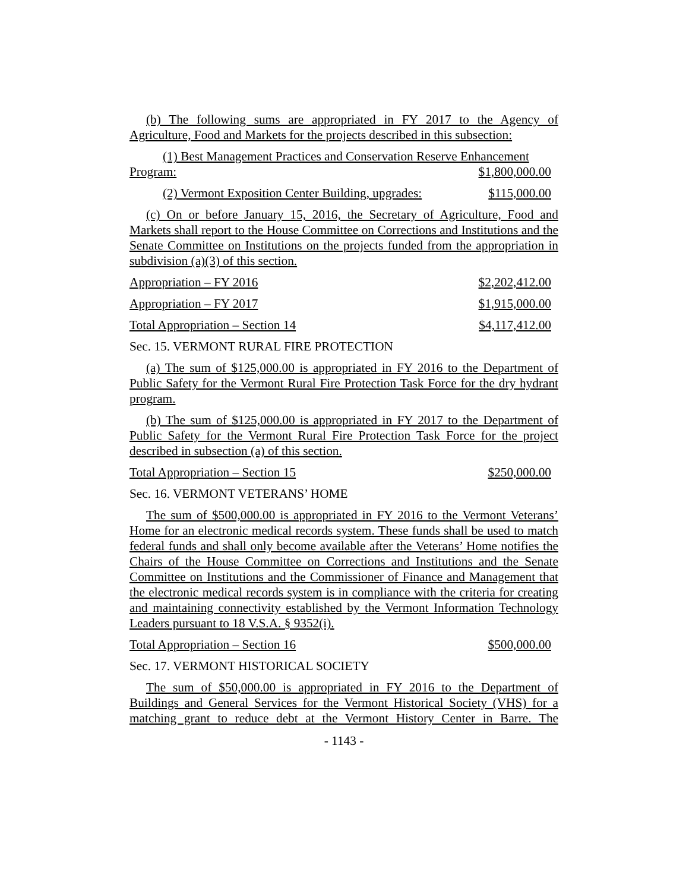(b) The following sums are appropriated in FY 2017 to the Agency of Agriculture, Food and Markets for the projects described in this subsection:
(1) Best Management Practices and Conservation Reserve Enhancement
Program: $1,800,000.00
(2) Vermont Exposition Center Building, upgrades: $115,000.00
(c) On or before January 15, 2016, the Secretary of Agriculture, Food and Markets shall report to the House Committee on Corrections and Institutions and the Senate Committee on Institutions on the projects funded from the appropriation in subdivision (a)(3) of this section.
Appropriation – FY 2016 $2,202,412.00
Appropriation – FY 2017 $1,915,000.00
Total Appropriation – Section 14 $4,117,412.00
Sec. 15. VERMONT RURAL FIRE PROTECTION
(a) The sum of $125,000.00 is appropriated in FY 2016 to the Department of Public Safety for the Vermont Rural Fire Protection Task Force for the dry hydrant program.
(b) The sum of $125,000.00 is appropriated in FY 2017 to the Department of Public Safety for the Vermont Rural Fire Protection Task Force for the project described in subsection (a) of this section.
Total Appropriation – Section 15 $250,000.00
Sec. 16. VERMONT VETERANS’ HOME
The sum of $500,000.00 is appropriated in FY 2016 to the Vermont Veterans’ Home for an electronic medical records system. These funds shall be used to match federal funds and shall only become available after the Veterans’ Home notifies the Chairs of the House Committee on Corrections and Institutions and the Senate Committee on Institutions and the Commissioner of Finance and Management that the electronic medical records system is in compliance with the criteria for creating and maintaining connectivity established by the Vermont Information Technology Leaders pursuant to 18 V.S.A. § 9352(i).
Total Appropriation – Section 16 $500,000.00
Sec. 17. VERMONT HISTORICAL SOCIETY
The sum of $50,000.00 is appropriated in FY 2016 to the Department of Buildings and General Services for the Vermont Historical Society (VHS) for a matching grant to reduce debt at the Vermont History Center in Barre. The
- 1143 -